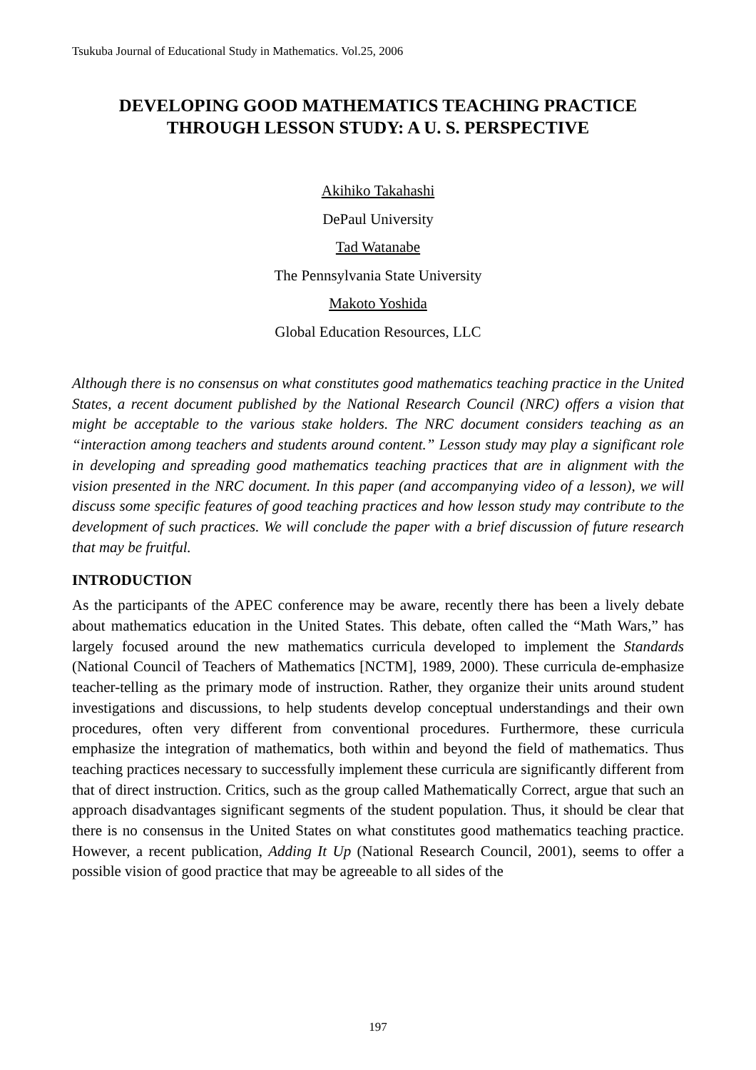Tsukuba Journal of Educational Study in Mathematics. Vol.25, 2006
DEVELOPING GOOD MATHEMATICS TEACHING PRACTICE
THROUGH LESSON STUDY: A U. S. PERSPECTIVE
Akihiko Takahashi
DePaul University
Tad Watanabe
The Pennsylvania State University
Makoto Yoshida
Global Education Resources, LLC
Although there is no consensus on what constitutes good mathematics teaching practice in the United States, a recent document published by the National Research Council (NRC) offers a vision that might be acceptable to the various stake holders. The NRC document considers teaching as an “interaction among teachers and students around content.” Lesson study may play a significant role in developing and spreading good mathematics teaching practices that are in alignment with the vision presented in the NRC document. In this paper (and accompanying video of a lesson), we will discuss some specific features of good teaching practices and how lesson study may contribute to the development of such practices. We will conclude the paper with a brief discussion of future research that may be fruitful.
INTRODUCTION
As the participants of the APEC conference may be aware, recently there has been a lively debate about mathematics education in the United States. This debate, often called the “Math Wars,” has largely focused around the new mathematics curricula developed to implement the Standards (National Council of Teachers of Mathematics [NCTM], 1989, 2000). These curricula de-emphasize teacher-telling as the primary mode of instruction. Rather, they organize their units around student investigations and discussions, to help students develop conceptual understandings and their own procedures, often very different from conventional procedures. Furthermore, these curricula emphasize the integration of mathematics, both within and beyond the field of mathematics. Thus teaching practices necessary to successfully implement these curricula are significantly different from that of direct instruction. Critics, such as the group called Mathematically Correct, argue that such an approach disadvantages significant segments of the student population. Thus, it should be clear that there is no consensus in the United States on what constitutes good mathematics teaching practice. However, a recent publication, Adding It Up (National Research Council, 2001), seems to offer a possible vision of good practice that may be agreeable to all sides of the
197